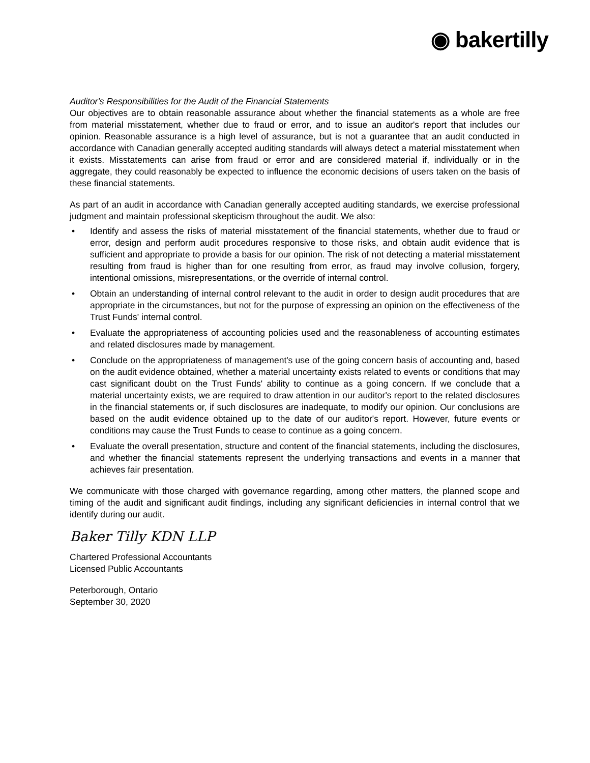◉ bakertilly
Auditor's Responsibilities for the Audit of the Financial Statements
Our objectives are to obtain reasonable assurance about whether the financial statements as a whole are free from material misstatement, whether due to fraud or error, and to issue an auditor's report that includes our opinion. Reasonable assurance is a high level of assurance, but is not a guarantee that an audit conducted in accordance with Canadian generally accepted auditing standards will always detect a material misstatement when it exists. Misstatements can arise from fraud or error and are considered material if, individually or in the aggregate, they could reasonably be expected to influence the economic decisions of users taken on the basis of these financial statements.
As part of an audit in accordance with Canadian generally accepted auditing standards, we exercise professional judgment and maintain professional skepticism throughout the audit. We also:
• Identify and assess the risks of material misstatement of the financial statements, whether due to fraud or error, design and perform audit procedures responsive to those risks, and obtain audit evidence that is sufficient and appropriate to provide a basis for our opinion. The risk of not detecting a material misstatement resulting from fraud is higher than for one resulting from error, as fraud may involve collusion, forgery, intentional omissions, misrepresentations, or the override of internal control.
• Obtain an understanding of internal control relevant to the audit in order to design audit procedures that are appropriate in the circumstances, but not for the purpose of expressing an opinion on the effectiveness of the Trust Funds' internal control.
• Evaluate the appropriateness of accounting policies used and the reasonableness of accounting estimates and related disclosures made by management.
• Conclude on the appropriateness of management's use of the going concern basis of accounting and, based on the audit evidence obtained, whether a material uncertainty exists related to events or conditions that may cast significant doubt on the Trust Funds' ability to continue as a going concern. If we conclude that a material uncertainty exists, we are required to draw attention in our auditor's report to the related disclosures in the financial statements or, if such disclosures are inadequate, to modify our opinion. Our conclusions are based on the audit evidence obtained up to the date of our auditor's report. However, future events or conditions may cause the Trust Funds to cease to continue as a going concern.
• Evaluate the overall presentation, structure and content of the financial statements, including the disclosures, and whether the financial statements represent the underlying transactions and events in a manner that achieves fair presentation.
We communicate with those charged with governance regarding, among other matters, the planned scope and timing of the audit and significant audit findings, including any significant deficiencies in internal control that we identify during our audit.
Baker Tilly KDN LLP
Chartered Professional Accountants
Licensed Public Accountants
Peterborough, Ontario
September 30, 2020